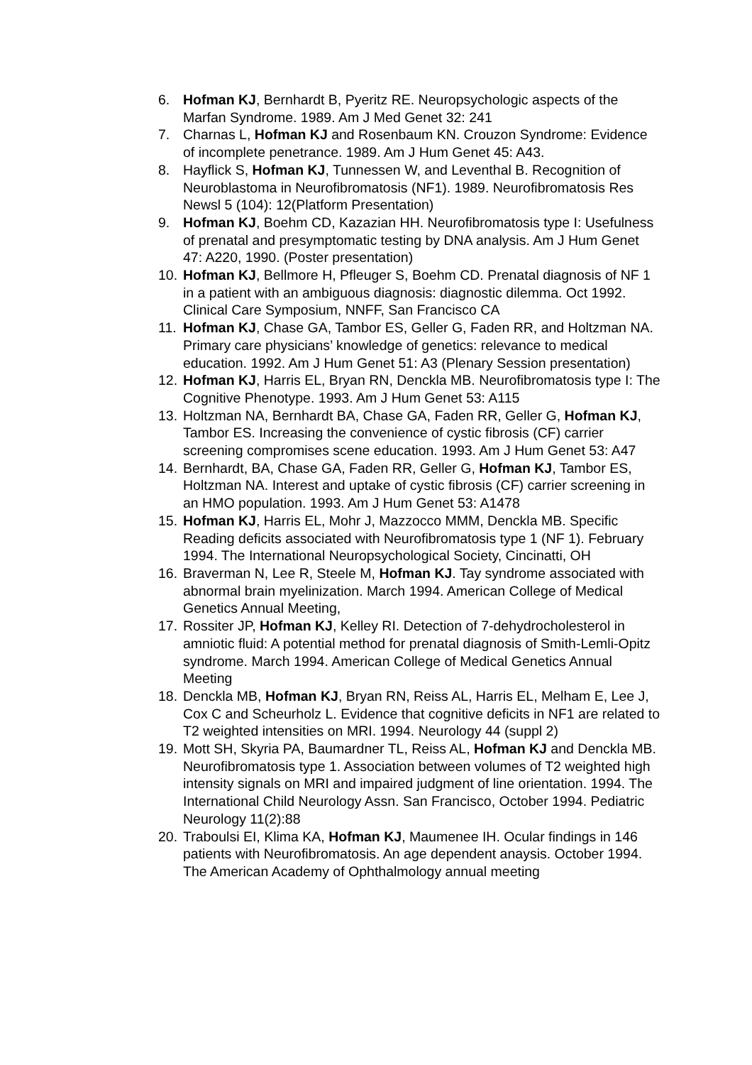6. Hofman KJ, Bernhardt B, Pyeritz RE. Neuropsychologic aspects of the Marfan Syndrome. 1989. Am J Med Genet 32: 241
7. Charnas L, Hofman KJ and Rosenbaum KN. Crouzon Syndrome: Evidence of incomplete penetrance. 1989. Am J Hum Genet 45: A43.
8. Hayflick S, Hofman KJ, Tunnessen W, and Leventhal B. Recognition of Neuroblastoma in Neurofibromatosis (NF1). 1989. Neurofibromatosis Res Newsl 5 (104): 12(Platform Presentation)
9. Hofman KJ, Boehm CD, Kazazian HH. Neurofibromatosis type I: Usefulness of prenatal and presymptomatic testing by DNA analysis. Am J Hum Genet 47: A220, 1990. (Poster presentation)
10. Hofman KJ, Bellmore H, Pfleuger S, Boehm CD. Prenatal diagnosis of NF 1 in a patient with an ambiguous diagnosis: diagnostic dilemma. Oct 1992. Clinical Care Symposium, NNFF, San Francisco CA
11. Hofman KJ, Chase GA, Tambor ES, Geller G, Faden RR, and Holtzman NA. Primary care physicians’ knowledge of genetics: relevance to medical education. 1992. Am J Hum Genet 51: A3 (Plenary Session presentation)
12. Hofman KJ, Harris EL, Bryan RN, Denckla MB. Neurofibromatosis type I: The Cognitive Phenotype. 1993. Am J Hum Genet 53: A115
13. Holtzman NA, Bernhardt BA, Chase GA, Faden RR, Geller G, Hofman KJ, Tambor ES. Increasing the convenience of cystic fibrosis (CF) carrier screening compromises scene education. 1993. Am J Hum Genet 53: A47
14. Bernhardt, BA, Chase GA, Faden RR, Geller G, Hofman KJ, Tambor ES, Holtzman NA. Interest and uptake of cystic fibrosis (CF) carrier screening in an HMO population. 1993. Am J Hum Genet 53: A1478
15. Hofman KJ, Harris EL, Mohr J, Mazzocco MMM, Denckla MB. Specific Reading deficits associated with Neurofibromatosis type 1 (NF 1). February 1994. The International Neuropsychological Society, Cincinatti, OH
16. Braverman N, Lee R, Steele M, Hofman KJ. Tay syndrome associated with abnormal brain myelinization. March 1994. American College of Medical Genetics Annual Meeting,
17. Rossiter JP, Hofman KJ, Kelley RI. Detection of 7-dehydrocholesterol in amniotic fluid: A potential method for prenatal diagnosis of Smith-Lemli-Opitz syndrome. March 1994. American College of Medical Genetics Annual Meeting
18. Denckla MB, Hofman KJ, Bryan RN, Reiss AL, Harris EL, Melham E, Lee J, Cox C and Scheurholz L. Evidence that cognitive deficits in NF1 are related to T2 weighted intensities on MRI. 1994. Neurology 44 (suppl 2)
19. Mott SH, Skyria PA, Baumardner TL, Reiss AL, Hofman KJ and Denckla MB. Neurofibromatosis type 1. Association between volumes of T2 weighted high intensity signals on MRI and impaired judgment of line orientation. 1994. The International Child Neurology Assn. San Francisco, October 1994. Pediatric Neurology 11(2):88
20. Traboulsi EI, Klima KA, Hofman KJ, Maumenee IH. Ocular findings in 146 patients with Neurofibromatosis. An age dependent anaysis. October 1994. The American Academy of Ophthalmology annual meeting